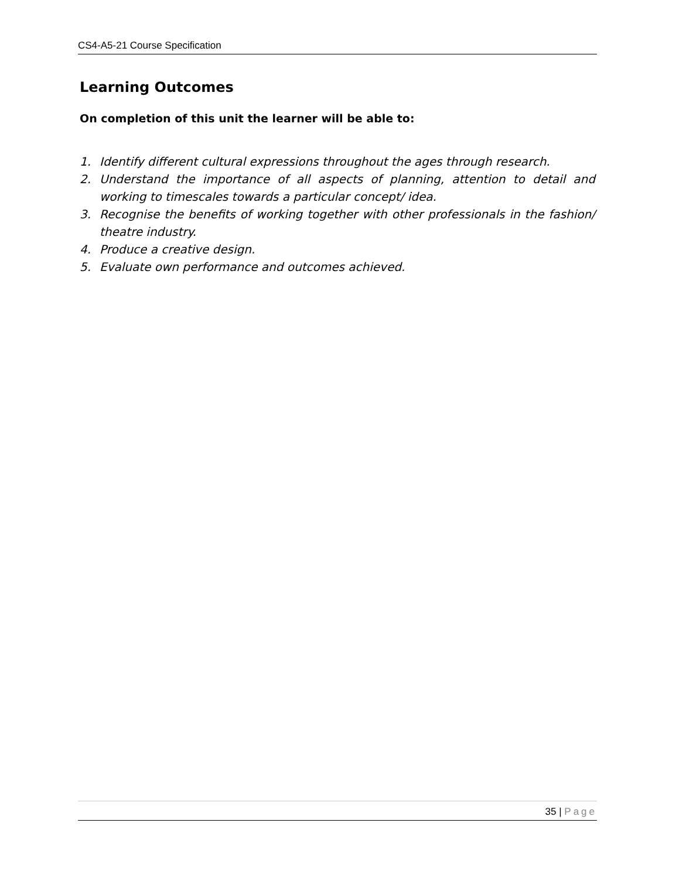CS4-A5-21 Course Specification
Learning Outcomes
On completion of this unit the learner will be able to:
1. Identify different cultural expressions throughout the ages through research.
2. Understand the importance of all aspects of planning, attention to detail and working to timescales towards a particular concept/ idea.
3. Recognise the benefits of working together with other professionals in the fashion/ theatre industry.
4. Produce a creative design.
5. Evaluate own performance and outcomes achieved.
35 | Page